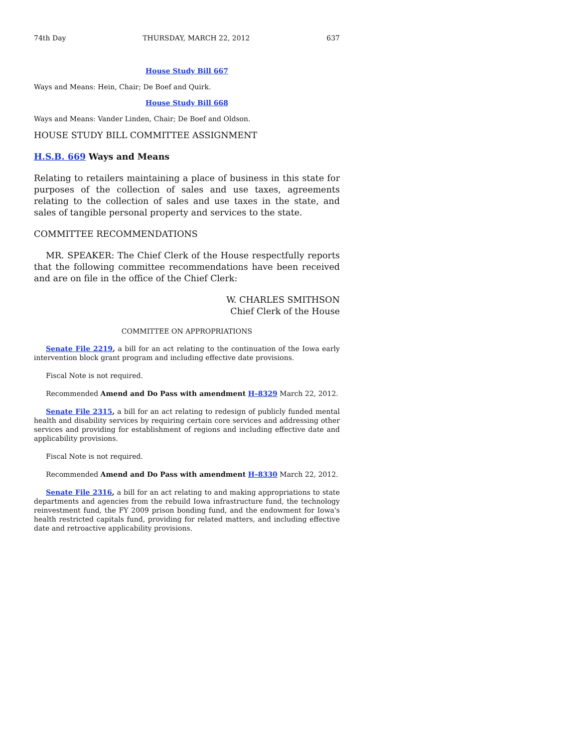74th Day THURSDAY, MARCH 22, 2012 637
House Study Bill 667
Ways and Means: Hein, Chair; De Boef and Quirk.
House Study Bill 668
Ways and Means: Vander Linden, Chair; De Boef and Oldson.
HOUSE STUDY BILL COMMITTEE ASSIGNMENT
H.S.B. 669 Ways and Means
Relating to retailers maintaining a place of business in this state for purposes of the collection of sales and use taxes, agreements relating to the collection of sales and use taxes in the state, and sales of tangible personal property and services to the state.
COMMITTEE RECOMMENDATIONS
MR. SPEAKER: The Chief Clerk of the House respectfully reports that the following committee recommendations have been received and are on file in the office of the Chief Clerk:
W. CHARLES SMITHSON
Chief Clerk of the House
COMMITTEE ON APPROPRIATIONS
Senate File 2219, a bill for an act relating to the continuation of the Iowa early intervention block grant program and including effective date provisions.
Fiscal Note is not required.
Recommended Amend and Do Pass with amendment H–8329 March 22, 2012.
Senate File 2315, a bill for an act relating to redesign of publicly funded mental health and disability services by requiring certain core services and addressing other services and providing for establishment of regions and including effective date and applicability provisions.
Fiscal Note is not required.
Recommended Amend and Do Pass with amendment H–8330 March 22, 2012.
Senate File 2316, a bill for an act relating to and making appropriations to state departments and agencies from the rebuild Iowa infrastructure fund, the technology reinvestment fund, the FY 2009 prison bonding fund, and the endowment for Iowa's health restricted capitals fund, providing for related matters, and including effective date and retroactive applicability provisions.